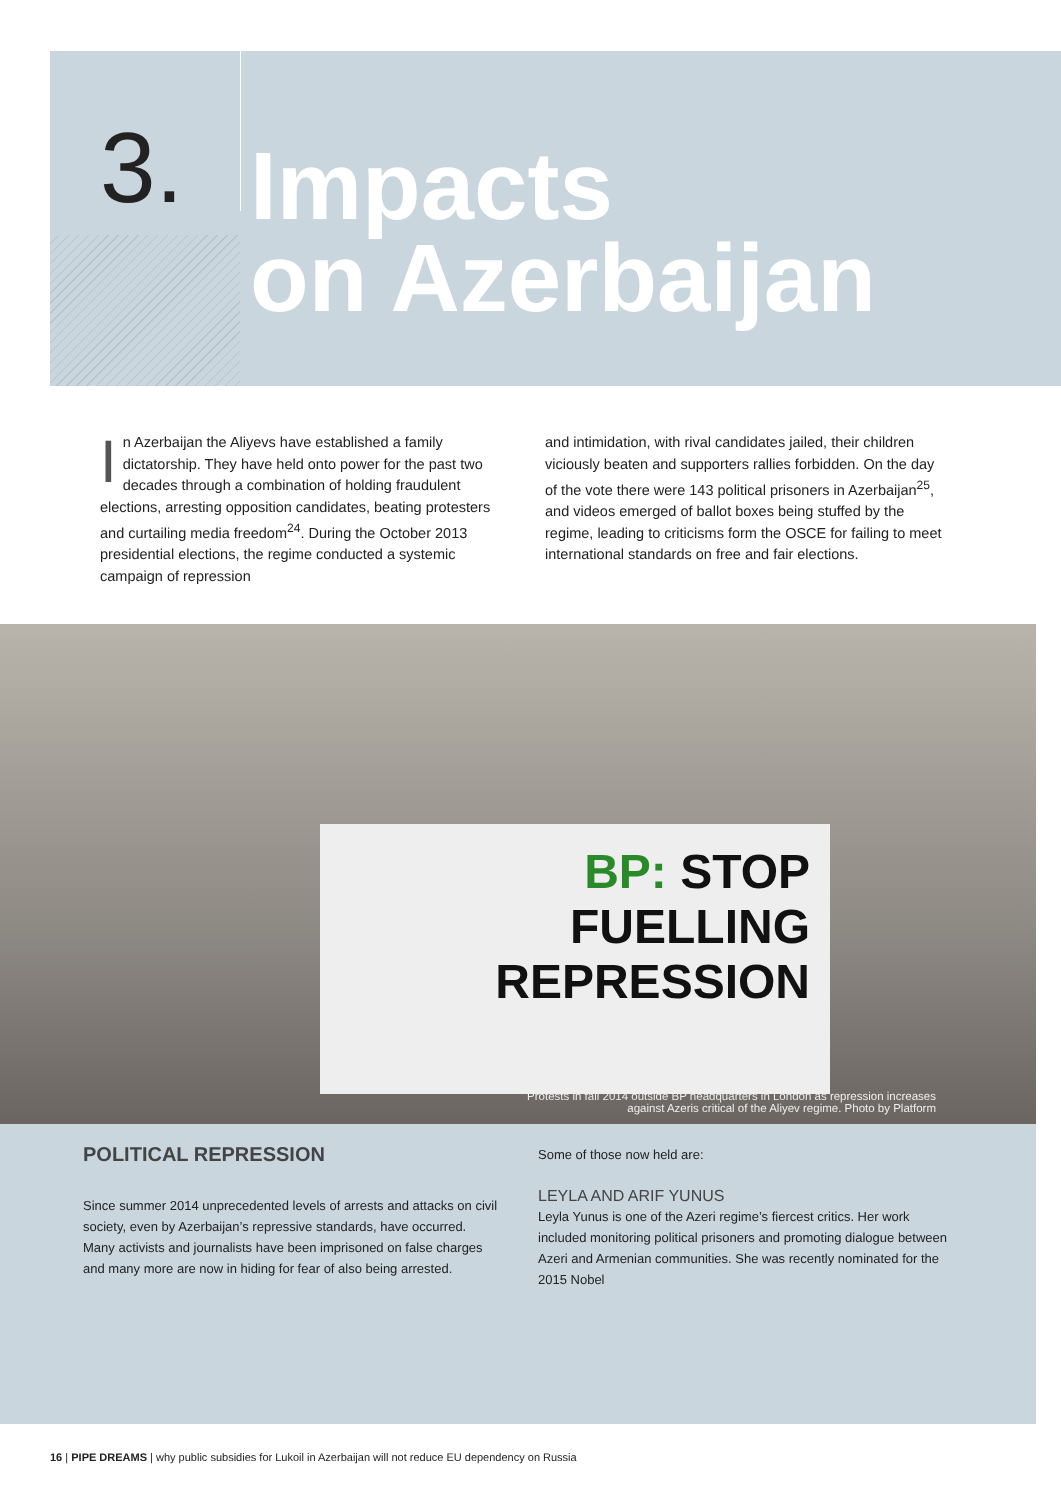3.
Impacts
on Azerbaijan
In Azerbaijan the Aliyevs have established a family dictatorship. They have held onto power for the past two decades through a combination of holding fraudulent elections, arresting opposition candidates, beating protesters and curtailing media freedom<sup>24</sup>. During the October 2013 presidential elections, the regime conducted a systemic campaign of repression
and intimidation, with rival candidates jailed, their children viciously beaten and supporters rallies forbidden. On the day of the vote there were 143 political prisoners in Azerbaijan<sup>25</sup>, and videos emerged of ballot boxes being stuffed by the regime, leading to criticisms form the OSCE for failing to meet international standards on free and fair elections.
BP: STOP
FUELLING
REPRESSION
Protests in fall 2014 outside BP headquarters in London as repression increases
against Azeris critical of the Aliyev regime. Photo by Platform
POLITICAL REPRESSION
Since summer 2014 unprecedented levels of arrests and attacks on civil society, even by Azerbaijan’s repressive standards, have occurred. Many activists and journalists have been imprisoned on false charges and many more are now in hiding for fear of also being arrested.
Some of those now held are:
LEYLA AND ARIF YUNUS
Leyla Yunus is one of the Azeri regime’s fiercest critics. Her work included monitoring political prisoners and promoting dialogue between Azeri and Armenian communities. She was recently nominated for the 2015 Nobel
16 | PIPE DREAMS | why public subsidies for Lukoil in Azerbaijan will not reduce EU dependency on Russia